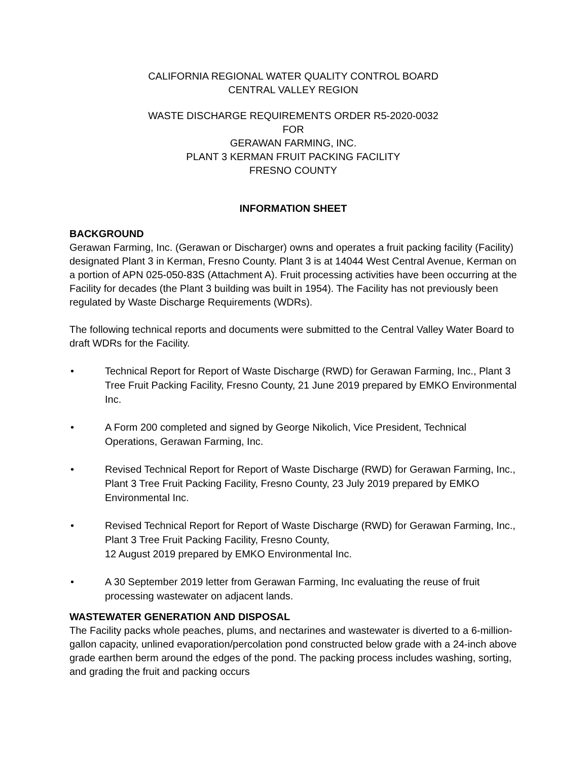CALIFORNIA REGIONAL WATER QUALITY CONTROL BOARD
CENTRAL VALLEY REGION
WASTE DISCHARGE REQUIREMENTS ORDER R5-2020-0032
FOR
GERAWAN FARMING, INC.
PLANT 3 KERMAN FRUIT PACKING FACILITY
FRESNO COUNTY
INFORMATION SHEET
BACKGROUND
Gerawan Farming, Inc. (Gerawan or Discharger) owns and operates a fruit packing facility (Facility) designated Plant 3 in Kerman, Fresno County. Plant 3 is at 14044 West Central Avenue, Kerman on a portion of APN 025-050-83S (Attachment A). Fruit processing activities have been occurring at the Facility for decades (the Plant 3 building was built in 1954). The Facility has not previously been regulated by Waste Discharge Requirements (WDRs).
The following technical reports and documents were submitted to the Central Valley Water Board to draft WDRs for the Facility.
• Technical Report for Report of Waste Discharge (RWD) for Gerawan Farming, Inc., Plant 3 Tree Fruit Packing Facility, Fresno County, 21 June 2019 prepared by EMKO Environmental Inc.
• A Form 200 completed and signed by George Nikolich, Vice President, Technical Operations, Gerawan Farming, Inc.
• Revised Technical Report for Report of Waste Discharge (RWD) for Gerawan Farming, Inc., Plant 3 Tree Fruit Packing Facility, Fresno County, 23 July 2019 prepared by EMKO Environmental Inc.
• Revised Technical Report for Report of Waste Discharge (RWD) for Gerawan Farming, Inc., Plant 3 Tree Fruit Packing Facility, Fresno County,
12 August 2019 prepared by EMKO Environmental Inc.
• A 30 September 2019 letter from Gerawan Farming, Inc evaluating the reuse of fruit processing wastewater on adjacent lands.
WASTEWATER GENERATION AND DISPOSAL
The Facility packs whole peaches, plums, and nectarines and wastewater is diverted to a 6-million-gallon capacity, unlined evaporation/percolation pond constructed below grade with a 24-inch above grade earthen berm around the edges of the pond. The packing process includes washing, sorting, and grading the fruit and packing occurs